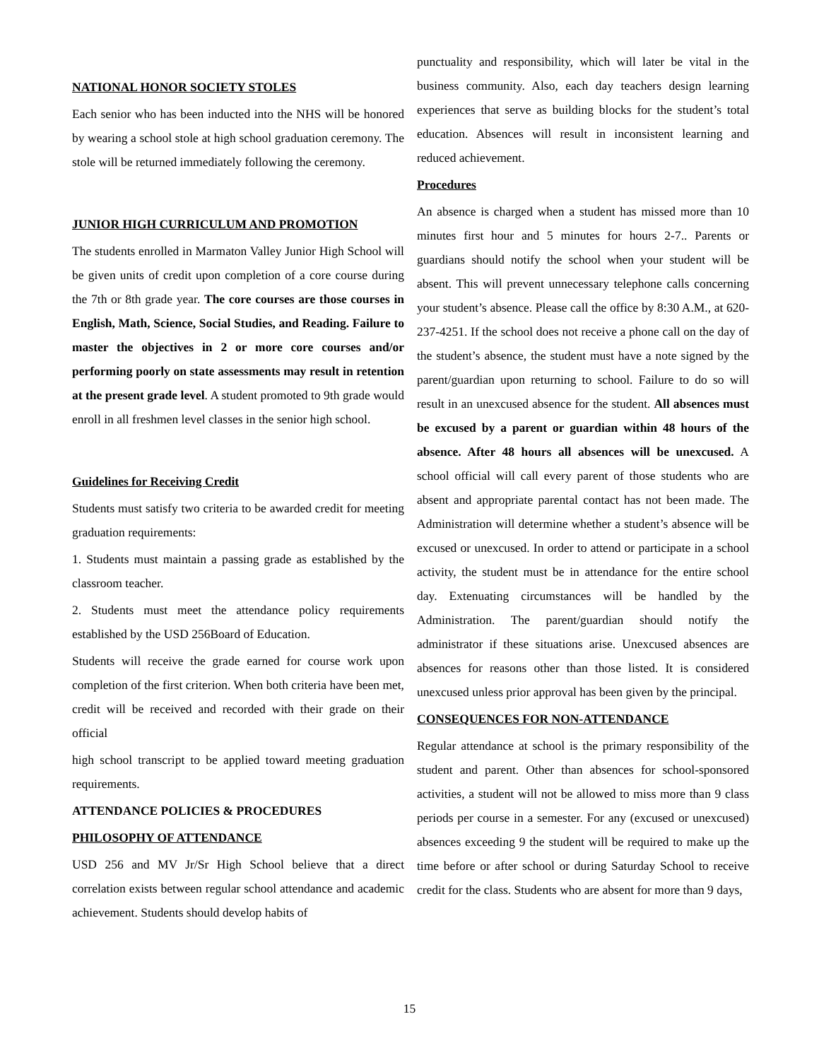NATIONAL HONOR SOCIETY STOLES
Each senior who has been inducted into the NHS will be honored by wearing a school stole at high school graduation ceremony. The stole will be returned immediately following the ceremony.
JUNIOR HIGH CURRICULUM AND PROMOTION
The students enrolled in Marmaton Valley Junior High School will be given units of credit upon completion of a core course during the 7th or 8th grade year. The core courses are those courses in English, Math, Science, Social Studies, and Reading. Failure to master the objectives in 2 or more core courses and/or performing poorly on state assessments may result in retention at the present grade level. A student promoted to 9th grade would enroll in all freshmen level classes in the senior high school.
Guidelines for Receiving Credit
Students must satisfy two criteria to be awarded credit for meeting graduation requirements:
1. Students must maintain a passing grade as established by the classroom teacher.
2. Students must meet the attendance policy requirements established by the USD 256Board of Education.
Students will receive the grade earned for course work upon completion of the first criterion. When both criteria have been met, credit will be received and recorded with their grade on their official
high school transcript to be applied toward meeting graduation requirements.
ATTENDANCE POLICIES & PROCEDURES
PHILOSOPHY OF ATTENDANCE
USD 256 and MV Jr/Sr High School believe that a direct correlation exists between regular school attendance and academic achievement. Students should develop habits of
punctuality and responsibility, which will later be vital in the business community. Also, each day teachers design learning experiences that serve as building blocks for the student’s total education. Absences will result in inconsistent learning and reduced achievement.
Procedures
An absence is charged when a student has missed more than 10 minutes first hour and 5 minutes for hours 2-7.. Parents or guardians should notify the school when your student will be absent. This will prevent unnecessary telephone calls concerning your student’s absence. Please call the office by 8:30 A.M., at 620-237-4251. If the school does not receive a phone call on the day of the student’s absence, the student must have a note signed by the parent/guardian upon returning to school. Failure to do so will result in an unexcused absence for the student. All absences must be excused by a parent or guardian within 48 hours of the absence. After 48 hours all absences will be unexcused. A school official will call every parent of those students who are absent and appropriate parental contact has not been made. The Administration will determine whether a student’s absence will be excused or unexcused. In order to attend or participate in a school activity, the student must be in attendance for the entire school day. Extenuating circumstances will be handled by the Administration. The parent/guardian should notify the administrator if these situations arise. Unexcused absences are absences for reasons other than those listed. It is considered unexcused unless prior approval has been given by the principal.
CONSEQUENCES FOR NON-ATTENDANCE
Regular attendance at school is the primary responsibility of the student and parent. Other than absences for school-sponsored activities, a student will not be allowed to miss more than 9 class periods per course in a semester. For any (excused or unexcused) absences exceeding 9 the student will be required to make up the time before or after school or during Saturday School to receive credit for the class. Students who are absent for more than 9 days,
15